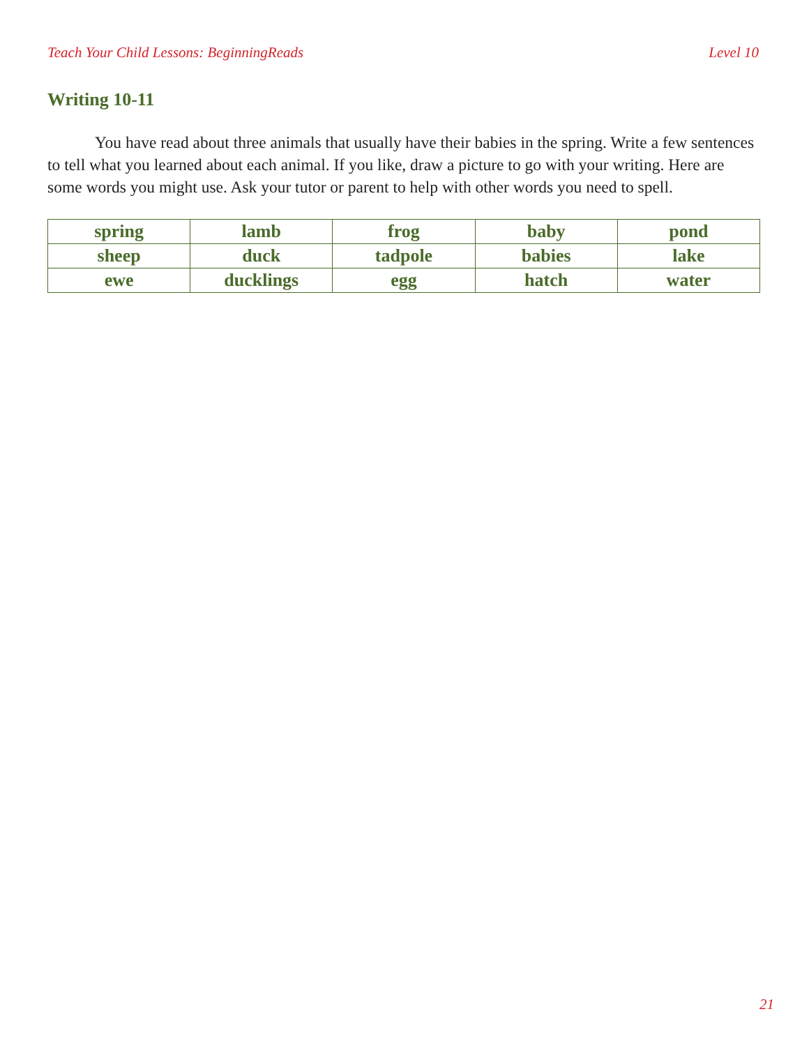Teach Your Child Lessons: BeginningReads Level 10
Writing 10-11
You have read about three animals that usually have their babies in the spring. Write a few sentences to tell what you learned about each animal. If you like, draw a picture to go with your writing. Here are some words you might use. Ask your tutor or parent to help with other words you need to spell.
| spring | lamb | frog | baby | pond |
| sheep | duck | tadpole | babies | lake |
| ewe | ducklings | egg | hatch | water |
21